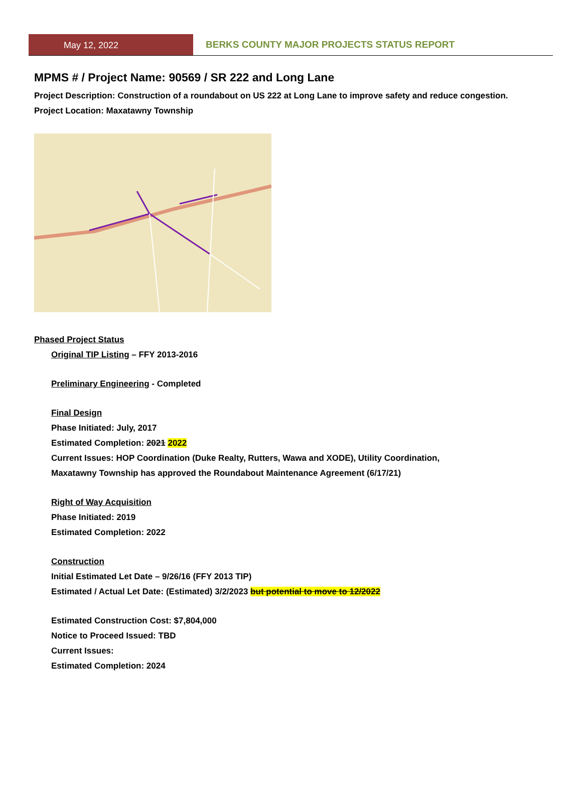May 12, 2022 BERKS COUNTY MAJOR PROJECTS STATUS REPORT
MPMS # / Project Name: 90569 / SR 222 and Long Lane
Project Description: Construction of a roundabout on US 222 at Long Lane to improve safety and reduce congestion.
Project Location: Maxatawny Township
Phased Project Status
Original TIP Listing – FFY 2013-2016
Preliminary Engineering - Completed
Final Design
Phase Initiated: July, 2017
Estimated Completion: 2021 2022
Current Issues: HOP Coordination (Duke Realty, Rutters, Wawa and XODE), Utility Coordination,
Maxatawny Township has approved the Roundabout Maintenance Agreement (6/17/21)
Right of Way Acquisition
Phase Initiated: 2019
Estimated Completion: 2022
Construction
Initial Estimated Let Date – 9/26/16 (FFY 2013 TIP)
Estimated / Actual Let Date: (Estimated) 3/2/2023 but potential to move to 12/2022
Estimated Construction Cost: $7,804,000
Notice to Proceed Issued: TBD
Current Issues:
Estimated Completion: 2024